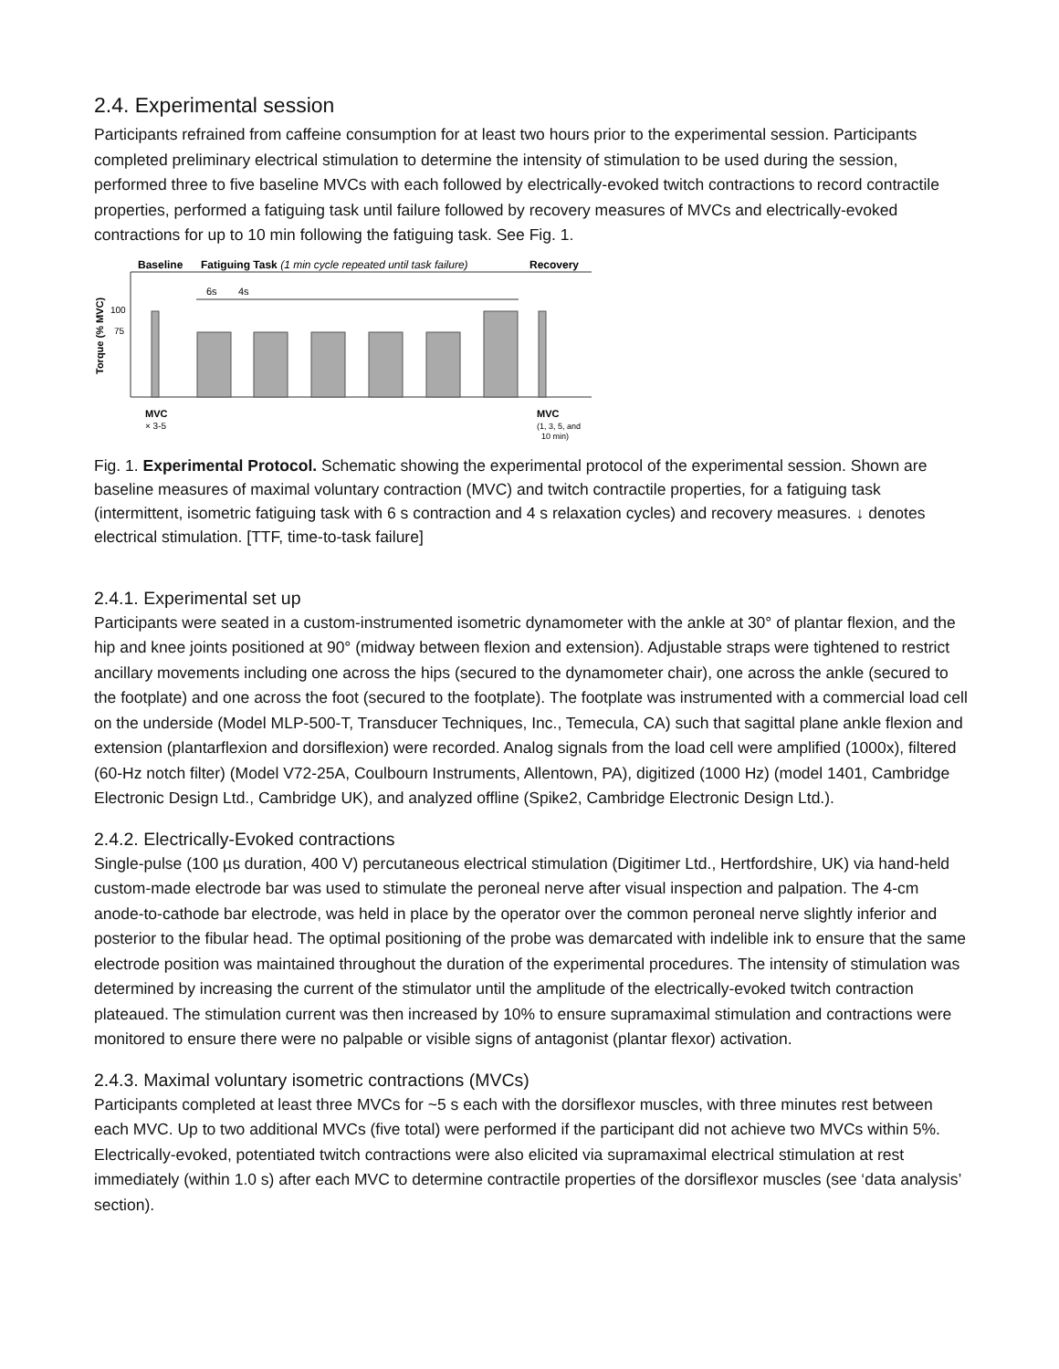2.4. Experimental session
Participants refrained from caffeine consumption for at least two hours prior to the experimental session. Participants completed preliminary electrical stimulation to determine the intensity of stimulation to be used during the session, performed three to five baseline MVCs with each followed by electrically-evoked twitch contractions to record contractile properties, performed a fatiguing task until failure followed by recovery measures of MVCs and electrically-evoked contractions for up to 10 min following the fatiguing task. See Fig. 1.
Baseline
Fatiguing Task (1 min cycle repeated until task failure)
Recovery
Torque (% MVC)
100
75
6s
4s
MVC
× 3-5
MVC
(1, 3, 5, and
10 min)
Fig. 1. Experimental Protocol. Schematic showing the experimental protocol of the experimental session. Shown are baseline measures of maximal voluntary contraction (MVC) and twitch contractile properties, for a fatiguing task (intermittent, isometric fatiguing task with 6 s contraction and 4 s relaxation cycles) and recovery measures. ↓ denotes electrical stimulation. [TTF, time-to-task failure]
2.4.1. Experimental set up
Participants were seated in a custom-instrumented isometric dynamometer with the ankle at 30° of plantar flexion, and the hip and knee joints positioned at 90° (midway between flexion and extension). Adjustable straps were tightened to restrict ancillary movements including one across the hips (secured to the dynamometer chair), one across the ankle (secured to the footplate) and one across the foot (secured to the footplate). The footplate was instrumented with a commercial load cell on the underside (Model MLP-500-T, Transducer Techniques, Inc., Temecula, CA) such that sagittal plane ankle flexion and extension (plantarflexion and dorsiflexion) were recorded. Analog signals from the load cell were amplified (1000x), filtered (60-Hz notch filter) (Model V72-25A, Coulbourn Instruments, Allentown, PA), digitized (1000 Hz) (model 1401, Cambridge Electronic Design Ltd., Cambridge UK), and analyzed offline (Spike2, Cambridge Electronic Design Ltd.).
2.4.2. Electrically-Evoked contractions
Single-pulse (100 µs duration, 400 V) percutaneous electrical stimulation (Digitimer Ltd., Hertfordshire, UK) via hand-held custom-made electrode bar was used to stimulate the peroneal nerve after visual inspection and palpation. The 4-cm anode-to-cathode bar electrode, was held in place by the operator over the common peroneal nerve slightly inferior and posterior to the fibular head. The optimal positioning of the probe was demarcated with indelible ink to ensure that the same electrode position was maintained throughout the duration of the experimental procedures. The intensity of stimulation was determined by increasing the current of the stimulator until the amplitude of the electrically-evoked twitch contraction plateaued. The stimulation current was then increased by 10% to ensure supramaximal stimulation and contractions were monitored to ensure there were no palpable or visible signs of antagonist (plantar flexor) activation.
2.4.3. Maximal voluntary isometric contractions (MVCs)
Participants completed at least three MVCs for ~5 s each with the dorsiflexor muscles, with three minutes rest between each MVC. Up to two additional MVCs (five total) were performed if the participant did not achieve two MVCs within 5%. Electrically-evoked, potentiated twitch contractions were also elicited via supramaximal electrical stimulation at rest immediately (within 1.0 s) after each MVC to determine contractile properties of the dorsiflexor muscles (see ‘data analysis’ section).